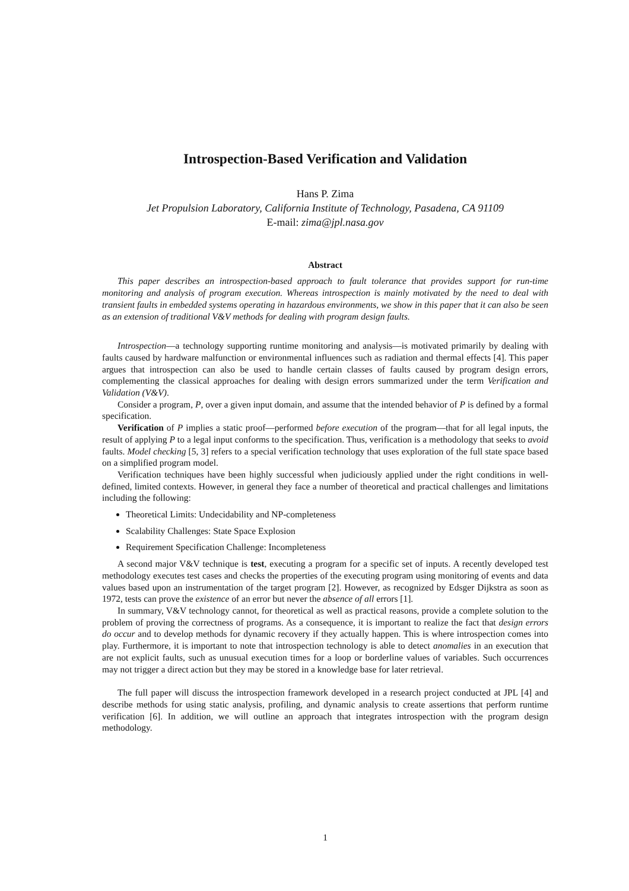Introspection-Based Verification and Validation
Hans P. Zima
Jet Propulsion Laboratory, California Institute of Technology, Pasadena, CA 91109
E-mail: zima@jpl.nasa.gov
Abstract
This paper describes an introspection-based approach to fault tolerance that provides support for run-time monitoring and analysis of program execution. Whereas introspection is mainly motivated by the need to deal with transient faults in embedded systems operating in hazardous environments, we show in this paper that it can also be seen as an extension of traditional V&V methods for dealing with program design faults.
Introspection—a technology supporting runtime monitoring and analysis—is motivated primarily by dealing with faults caused by hardware malfunction or environmental influences such as radiation and thermal effects [4]. This paper argues that introspection can also be used to handle certain classes of faults caused by program design errors, complementing the classical approaches for dealing with design errors summarized under the term Verification and Validation (V&V).
Consider a program, P, over a given input domain, and assume that the intended behavior of P is defined by a formal specification.
Verification of P implies a static proof—performed before execution of the program—that for all legal inputs, the result of applying P to a legal input conforms to the specification. Thus, verification is a methodology that seeks to avoid faults. Model checking [5, 3] refers to a special verification technology that uses exploration of the full state space based on a simplified program model.
Verification techniques have been highly successful when judiciously applied under the right conditions in well-defined, limited contexts. However, in general they face a number of theoretical and practical challenges and limitations including the following:
Theoretical Limits: Undecidability and NP-completeness
Scalability Challenges: State Space Explosion
Requirement Specification Challenge: Incompleteness
A second major V&V technique is test, executing a program for a specific set of inputs. A recently developed test methodology executes test cases and checks the properties of the executing program using monitoring of events and data values based upon an instrumentation of the target program [2]. However, as recognized by Edsger Dijkstra as soon as 1972, tests can prove the existence of an error but never the absence of all errors [1].
In summary, V&V technology cannot, for theoretical as well as practical reasons, provide a complete solution to the problem of proving the correctness of programs. As a consequence, it is important to realize the fact that design errors do occur and to develop methods for dynamic recovery if they actually happen. This is where introspection comes into play. Furthermore, it is important to note that introspection technology is able to detect anomalies in an execution that are not explicit faults, such as unusual execution times for a loop or borderline values of variables. Such occurrences may not trigger a direct action but they may be stored in a knowledge base for later retrieval.
The full paper will discuss the introspection framework developed in a research project conducted at JPL [4] and describe methods for using static analysis, profiling, and dynamic analysis to create assertions that perform runtime verification [6]. In addition, we will outline an approach that integrates introspection with the program design methodology.
1